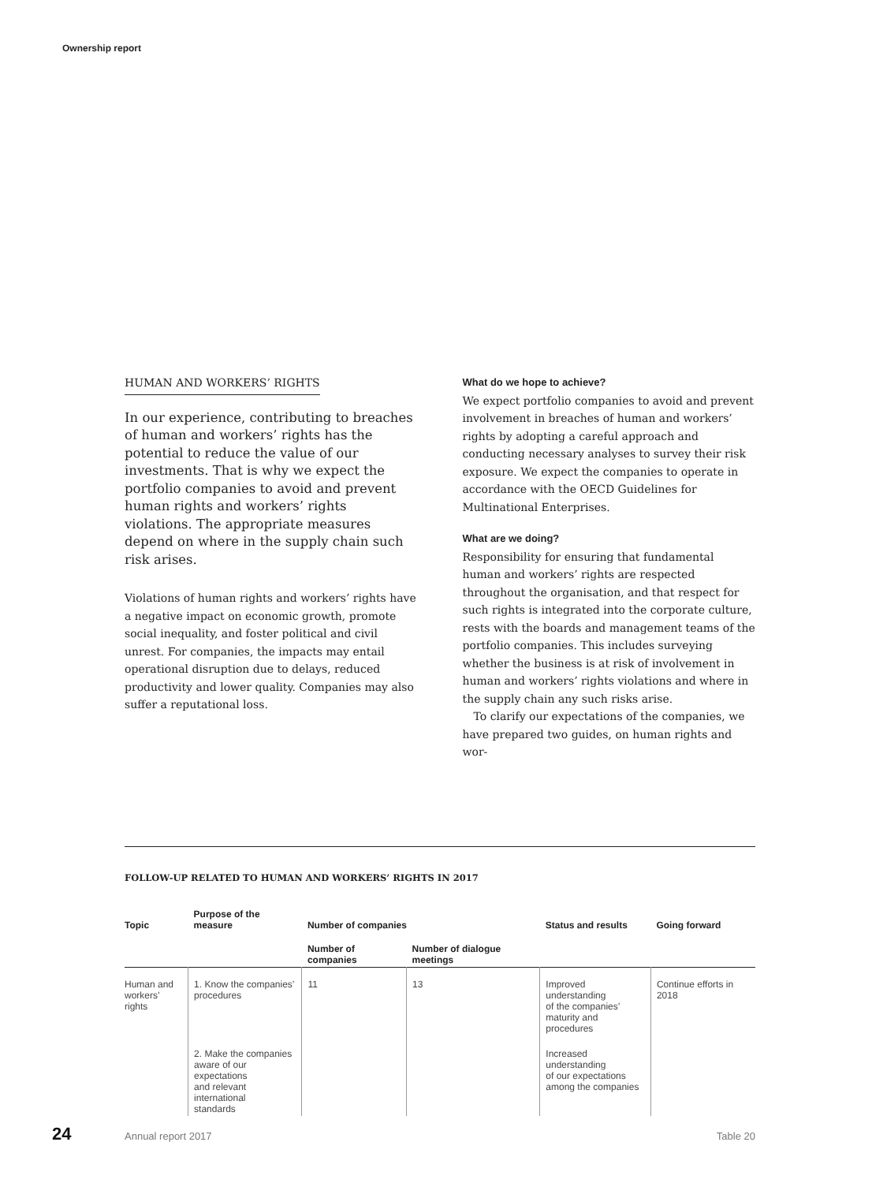Ownership report
HUMAN AND WORKERS’ RIGHTS
In our experience, contributing to breaches of human and workers’ rights has the potential to reduce the value of our investments. That is why we expect the portfolio companies to avoid and prevent human rights and workers’ rights violations. The appropriate measures depend on where in the supply chain such risk arises.
Violations of human rights and workers’ rights have a negative impact on economic growth, promote social inequality, and foster political and civil unrest. For companies, the impacts may entail operational disruption due to delays, reduced productivity and lower quality. Companies may also suffer a reputational loss.
What do we hope to achieve?
We expect portfolio companies to avoid and prevent involvement in breaches of human and workers’ rights by adopting a careful approach and conducting necessary analyses to survey their risk exposure. We expect the companies to operate in accordance with the OECD Guidelines for Multinational Enterprises.
What are we doing?
Responsibility for ensuring that fundamental human and workers’ rights are respected throughout the organisation, and that respect for such rights is integrated into the corporate culture, rests with the boards and management teams of the portfolio companies. This includes surveying whether the business is at risk of involvement in human and workers’ rights violations and where in the supply chain any such risks arise.
To clarify our expectations of the companies, we have prepared two guides, on human rights and wor-
FOLLOW-UP RELATED TO HUMAN AND WORKERS’ RIGHTS IN 2017
| Topic | Purpose of the measure | Number of companies | | Status and results | Going forward |
| --- | --- | --- | --- | --- | --- |
| | | Number of companies | Number of dialogue meetings | | |
| Human and workers’ rights | 1. Know the companies’ procedures | 11 | 13 | Improved understanding of the companies’ maturity and procedures | Continue efforts in 2018 |
| | 2. Make the companies aware of our expectations and relevant international standards | | | Increased understanding of our expectations among the companies | |
24 Annual report 2017 Table 20